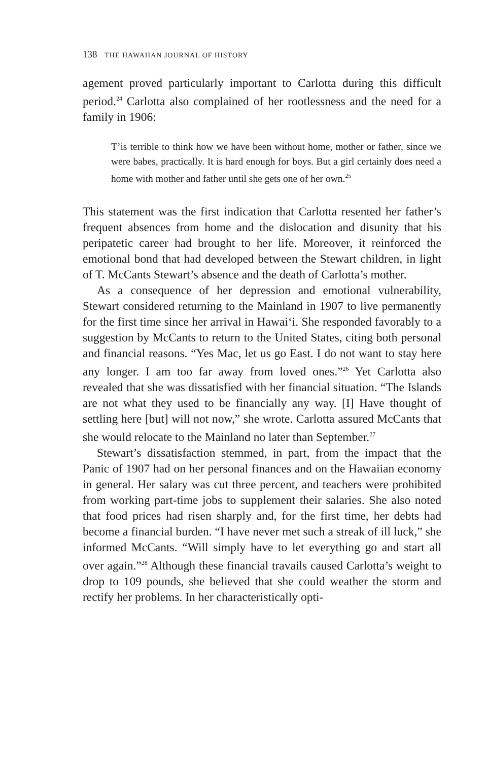138 THE HAWAIIAN JOURNAL OF HISTORY
agement proved particularly important to Carlotta during this difficult period.<sup>24</sup> Carlotta also complained of her rootlessness and the need for a family in 1906:
T’is terrible to think how we have been without home, mother or father, since we were babes, practically. It is hard enough for boys. But a girl certainly does need a home with mother and father until she gets one of her own.<sup>25</sup>
This statement was the first indication that Carlotta resented her father’s frequent absences from home and the dislocation and disunity that his peripatetic career had brought to her life. Moreover, it reinforced the emotional bond that had developed between the Stewart children, in light of T. McCants Stewart’s absence and the death of Carlotta’s mother.
As a consequence of her depression and emotional vulnerability, Stewart considered returning to the Mainland in 1907 to live permanently for the first time since her arrival in Hawai‘i. She responded favorably to a suggestion by McCants to return to the United States, citing both personal and financial reasons. “Yes Mac, let us go East. I do not want to stay here any longer. I am too far away from loved ones.”<sup>26</sup> Yet Carlotta also revealed that she was dissatisfied with her financial situation. “The Islands are not what they used to be financially any way. [I] Have thought of settling here [but] will not now,” she wrote. Carlotta assured McCants that she would relocate to the Mainland no later than September.<sup>27</sup>
Stewart’s dissatisfaction stemmed, in part, from the impact that the Panic of 1907 had on her personal finances and on the Hawaiian economy in general. Her salary was cut three percent, and teachers were prohibited from working part-time jobs to supplement their salaries. She also noted that food prices had risen sharply and, for the first time, her debts had become a financial burden. “I have never met such a streak of ill luck,” she informed McCants. “Will simply have to let everything go and start all over again.”<sup>28</sup> Although these financial travails caused Carlotta’s weight to drop to 109 pounds, she believed that she could weather the storm and rectify her problems. In her characteristically opti-